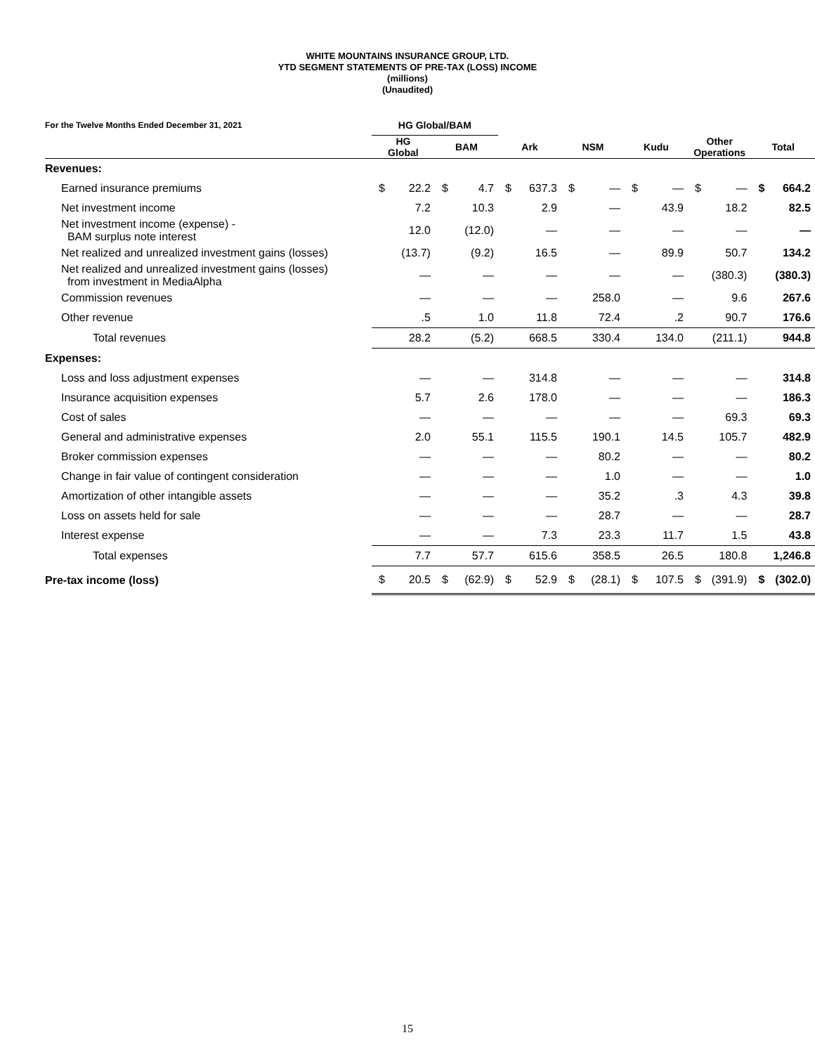WHITE MOUNTAINS INSURANCE GROUP, LTD.
YTD SEGMENT STATEMENTS OF PRE-TAX (LOSS) INCOME
(millions)
(Unaudited)
| For the Twelve Months Ended December 31, 2021 | HG Global/BAM | | | | | | | | | | | | | |
| --- | --- | --- | --- | --- | --- | --- | --- | --- | --- | --- | --- | --- | --- | --- |
| | HG Global | | BAM | | Ark | | NSM | | Kudu | | Other Operations | | Total | |
| Revenues: | | | | | | | | | | | | | | |
| Earned insurance premiums | $ | 22.2 | $ | 4.7 | $ | 637.3 | $ | — | $ | — | $ | — | $ | 664.2 |
| Net investment income | | 7.2 | | 10.3 | | 2.9 | | — | | 43.9 | | 18.2 | | 82.5 |
| Net investment income (expense) - BAM surplus note interest | | 12.0 | | (12.0) | | — | | — | | — | | — | | — |
| Net realized and unrealized investment gains (losses) | | (13.7) | | (9.2) | | 16.5 | | — | | 89.9 | | 50.7 | | 134.2 |
| Net realized and unrealized investment gains (losses) from investment in MediaAlpha | | — | | — | | — | | — | | — | | (380.3) | | (380.3) |
| Commission revenues | | — | | — | | — | | 258.0 | | — | | 9.6 | | 267.6 |
| Other revenue | | .5 | | 1.0 | | 11.8 | | 72.4 | | .2 | | 90.7 | | 176.6 |
| Total revenues | | 28.2 | | (5.2) | | 668.5 | | 330.4 | | 134.0 | | (211.1) | | 944.8 |
| Expenses: | | | | | | | | | | | | | | |
| Loss and loss adjustment expenses | | — | | — | | 314.8 | | — | | — | | — | | 314.8 |
| Insurance acquisition expenses | | 5.7 | | 2.6 | | 178.0 | | — | | — | | — | | 186.3 |
| Cost of sales | | — | | — | | — | | — | | — | | 69.3 | | 69.3 |
| General and administrative expenses | | 2.0 | | 55.1 | | 115.5 | | 190.1 | | 14.5 | | 105.7 | | 482.9 |
| Broker commission expenses | | — | | — | | — | | 80.2 | | — | | — | | 80.2 |
| Change in fair value of contingent consideration | | — | | — | | — | | 1.0 | | — | | — | | 1.0 |
| Amortization of other intangible assets | | — | | — | | — | | 35.2 | | .3 | | 4.3 | | 39.8 |
| Loss on assets held for sale | | — | | — | | — | | 28.7 | | — | | — | | 28.7 |
| Interest expense | | — | | — | | 7.3 | | 23.3 | | 11.7 | | 1.5 | | 43.8 |
| Total expenses | | 7.7 | | 57.7 | | 615.6 | | 358.5 | | 26.5 | | 180.8 | | 1,246.8 |
| Pre-tax income (loss) | $ | 20.5 | $ | (62.9) | $ | 52.9 | $ | (28.1) | $ | 107.5 | $ | (391.9) | $ | (302.0) |
15